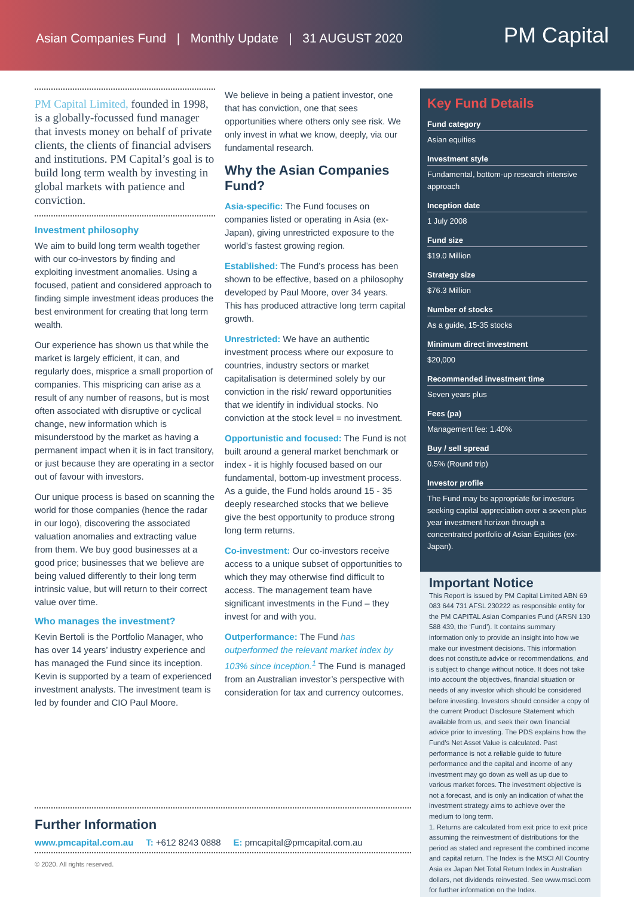Asian Companies Fund | Monthly Update | 31 AUGUST 2020
PM Capital
PM Capital Limited, founded in 1998, is a globally-focussed fund manager that invests money on behalf of private clients, the clients of financial advisers and institutions. PM Capital’s goal is to build long term wealth by investing in global markets with patience and conviction.
Investment philosophy
We aim to build long term wealth together with our co-investors by finding and exploiting investment anomalies. Using a focused, patient and considered approach to finding simple investment ideas produces the best environment for creating that long term wealth.
Our experience has shown us that while the market is largely efficient, it can, and regularly does, misprice a small proportion of companies. This mispricing can arise as a result of any number of reasons, but is most often associated with disruptive or cyclical change, new information which is misunderstood by the market as having a permanent impact when it is in fact transitory, or just because they are operating in a sector out of favour with investors.
Our unique process is based on scanning the world for those companies (hence the radar in our logo), discovering the associated valuation anomalies and extracting value from them. We buy good businesses at a good price; businesses that we believe are being valued differently to their long term intrinsic value, but will return to their correct value over time.
Who manages the investment?
Kevin Bertoli is the Portfolio Manager, who has over 14 years’ industry experience and has managed the Fund since its inception. Kevin is supported by a team of experienced investment analysts. The investment team is led by founder and CIO Paul Moore.
We believe in being a patient investor, one that has conviction, one that sees opportunities where others only see risk. We only invest in what we know, deeply, via our fundamental research.
Why the Asian Companies Fund?
Asia-specific: The Fund focuses on companies listed or operating in Asia (ex-Japan), giving unrestricted exposure to the world’s fastest growing region.
Established: The Fund’s process has been shown to be effective, based on a philosophy developed by Paul Moore, over 34 years. This has produced attractive long term capital growth.
Unrestricted: We have an authentic investment process where our exposure to countries, industry sectors or market capitalisation is determined solely by our conviction in the risk/ reward opportunities that we identify in individual stocks. No conviction at the stock level = no investment.
Opportunistic and focused: The Fund is not built around a general market benchmark or index - it is highly focused based on our fundamental, bottom-up investment process. As a guide, the Fund holds around 15 - 35 deeply researched stocks that we believe give the best opportunity to produce strong long term returns.
Co-investment: Our co-investors receive access to a unique subset of opportunities to which they may otherwise find difficult to access. The management team have significant investments in the Fund – they invest for and with you.
Outperformance: The Fund has outperformed the relevant market index by 103% since inception.<sup>1</sup> The Fund is managed from an Australian investor’s perspective with consideration for tax and currency outcomes.
Key Fund Details
Fund category
Asian equities
Investment style
Fundamental, bottom-up research intensive approach
Inception date
1 July 2008
Fund size
$19.0 Million
Strategy size
$76.3 Million
Number of stocks
As a guide, 15-35 stocks
Minimum direct investment
$20,000
Recommended investment time
Seven years plus
Fees (pa)
Management fee: 1.40%
Buy / sell spread
0.5% (Round trip)
Investor profile
The Fund may be appropriate for investors seeking capital appreciation over a seven plus year investment horizon through a concentrated portfolio of Asian Equities (ex- Japan).
Important Notice
This Report is issued by PM Capital Limited ABN 69 083 644 731 AFSL 230222 as responsible entity for the PM CAPITAL Asian Companies Fund (ARSN 130 588 439, the ‘Fund’). It contains summary information only to provide an insight into how we make our investment decisions. This information does not constitute advice or recommendations, and is subject to change without notice. It does not take into account the objectives, financial situation or needs of any investor which should be considered before investing. Investors should consider a copy of the current Product Disclosure Statement which available from us, and seek their own financial advice prior to investing. The PDS explains how the Fund’s Net Asset Value is calculated. Past performance is not a reliable guide to future performance and the capital and income of any investment may go down as well as up due to various market forces. The investment objective is not a forecast, and is only an indication of what the investment strategy aims to achieve over the medium to long term.
1. Returns are calculated from exit price to exit price assuming the reinvestment of distributions for the period as stated and represent the combined income and capital return. The Index is the MSCI All Country Asia ex Japan Net Total Return Index in Australian dollars, net dividends reinvested. See www.msci.com for further information on the Index.
Further Information
www.pmcapital.com.au T: +612 8243 0888 E: pmcapital@pmcapital.com.au
© 2020. All rights reserved.